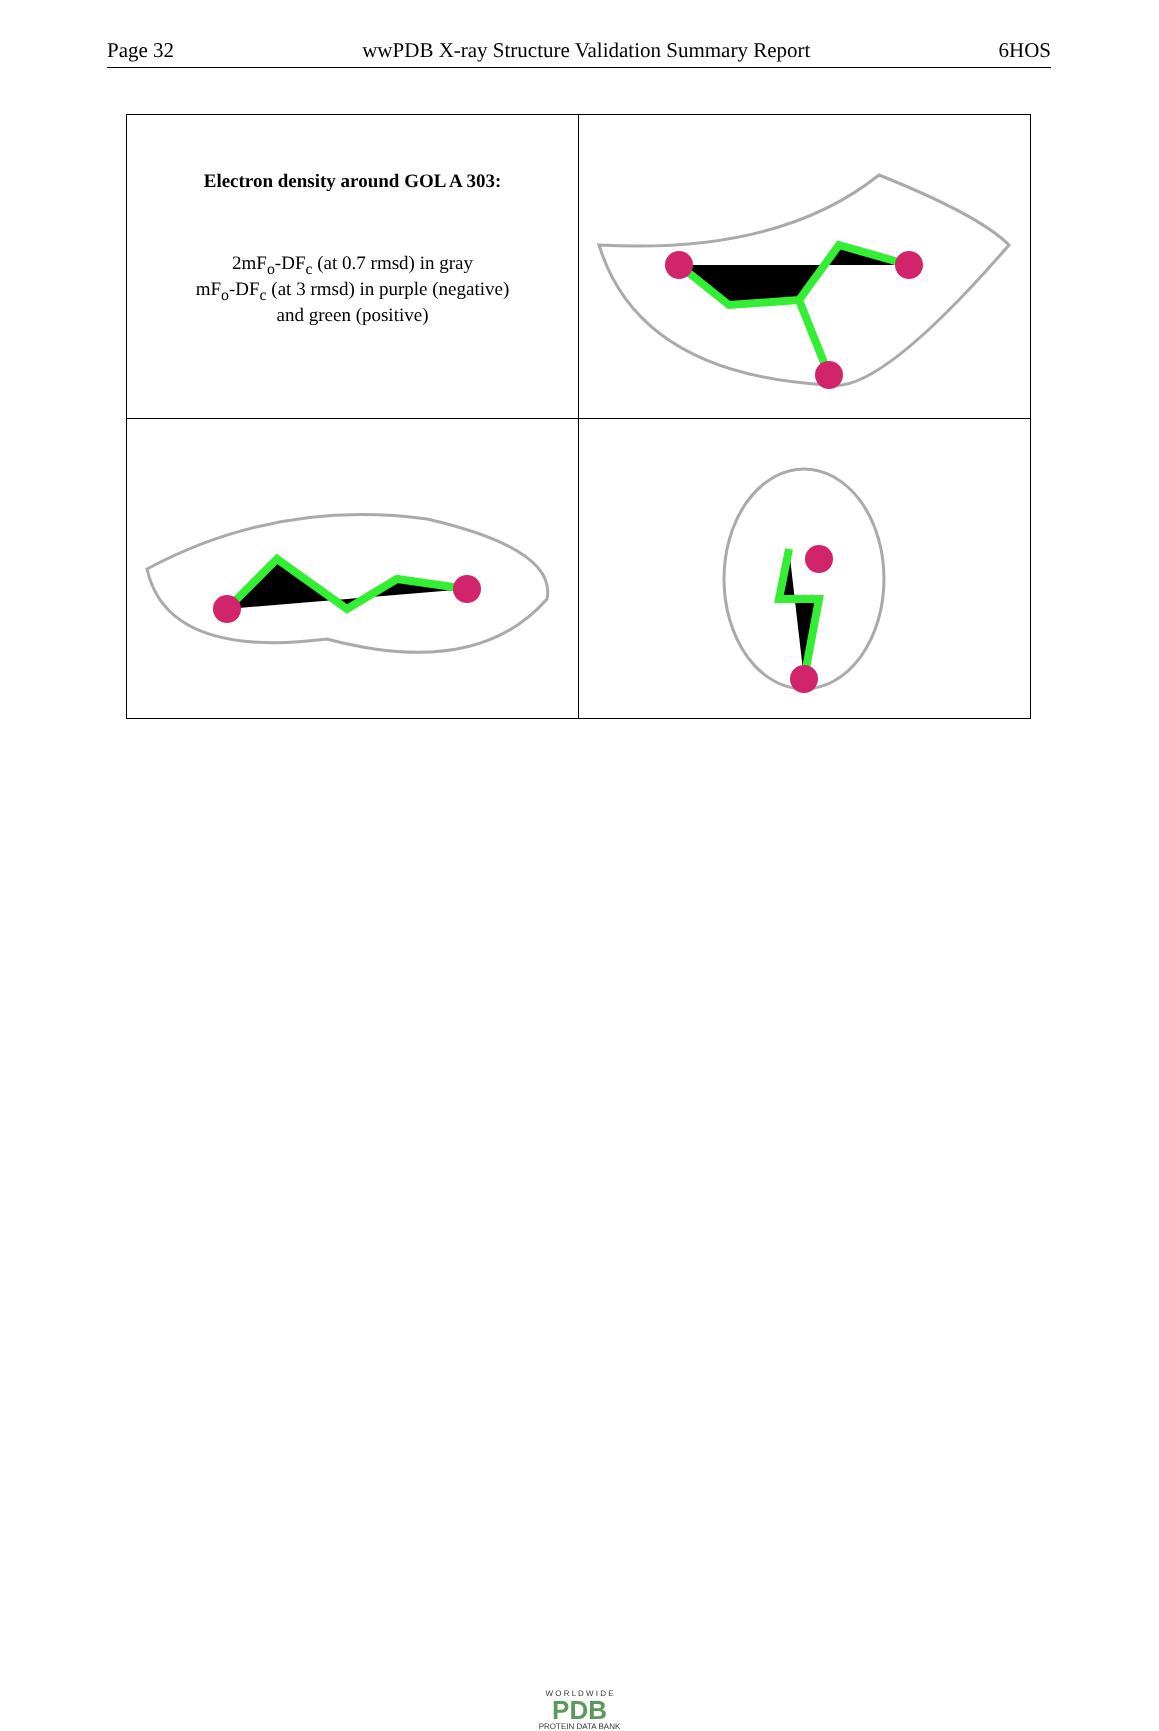Page 32 wwPDB X-ray Structure Validation Summary Report 6HOS
| Electron density around GOL A 303: 2mF<sub>o</sub>-DF<sub>c</sub> (at 0.7 rmsd) in gray mF<sub>o</sub>-DF<sub>c</sub> (at 3 rmsd) in purple (negative) and green (positive) | |
W O R L D W I D E
PDB
PROTEIN DATA BANK